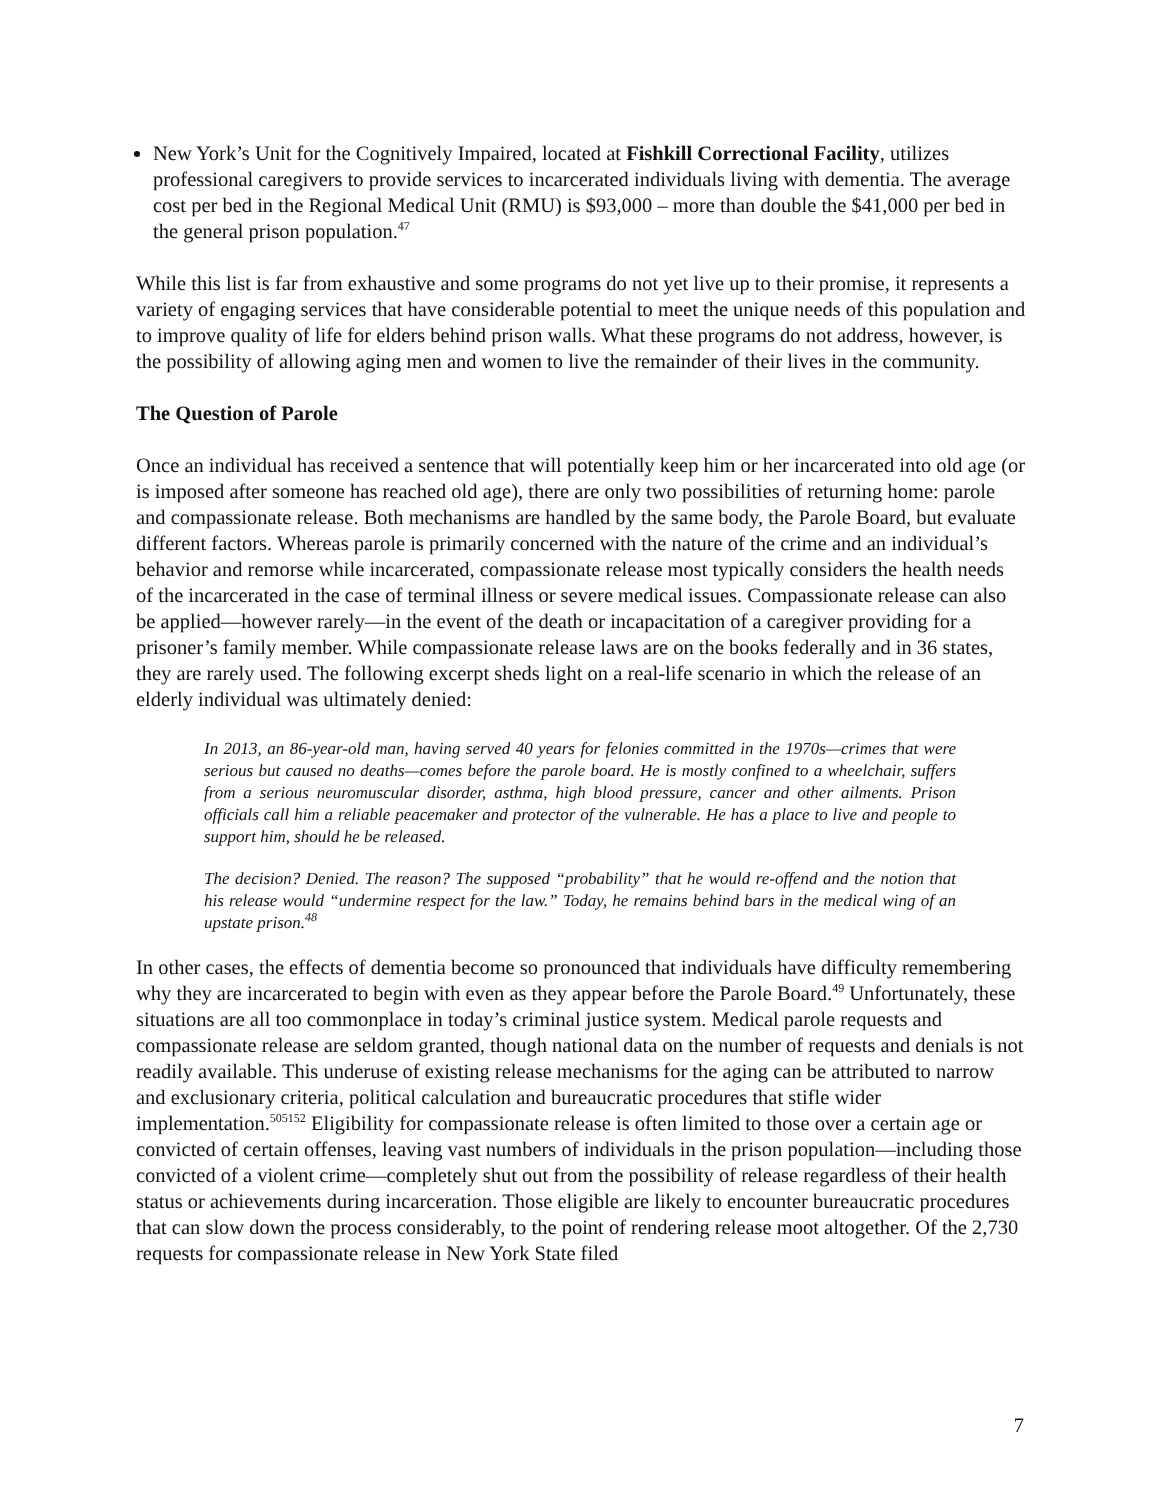New York’s Unit for the Cognitively Impaired, located at Fishkill Correctional Facility, utilizes professional caregivers to provide services to incarcerated individuals living with dementia. The average cost per bed in the Regional Medical Unit (RMU) is $93,000 – more than double the $41,000 per bed in the general prison population.<sup>47</sup>
While this list is far from exhaustive and some programs do not yet live up to their promise, it represents a variety of engaging services that have considerable potential to meet the unique needs of this population and to improve quality of life for elders behind prison walls. What these programs do not address, however, is the possibility of allowing aging men and women to live the remainder of their lives in the community.
The Question of Parole
Once an individual has received a sentence that will potentially keep him or her incarcerated into old age (or is imposed after someone has reached old age), there are only two possibilities of returning home: parole and compassionate release. Both mechanisms are handled by the same body, the Parole Board, but evaluate different factors. Whereas parole is primarily concerned with the nature of the crime and an individual’s behavior and remorse while incarcerated, compassionate release most typically considers the health needs of the incarcerated in the case of terminal illness or severe medical issues. Compassionate release can also be applied—however rarely—in the event of the death or incapacitation of a caregiver providing for a prisoner’s family member. While compassionate release laws are on the books federally and in 36 states, they are rarely used. The following excerpt sheds light on a real-life scenario in which the release of an elderly individual was ultimately denied:
In 2013, an 86-year-old man, having served 40 years for felonies committed in the 1970s—crimes that were serious but caused no deaths—comes before the parole board. He is mostly confined to a wheelchair, suffers from a serious neuromuscular disorder, asthma, high blood pressure, cancer and other ailments. Prison officials call him a reliable peacemaker and protector of the vulnerable. He has a place to live and people to support him, should he be released.
The decision? Denied. The reason? The supposed “probability” that he would re-offend and the notion that his release would “undermine respect for the law.” Today, he remains behind bars in the medical wing of an upstate prison.<sup>48</sup>
In other cases, the effects of dementia become so pronounced that individuals have difficulty remembering why they are incarcerated to begin with even as they appear before the Parole Board.<sup>49</sup> Unfortunately, these situations are all too commonplace in today’s criminal justice system. Medical parole requests and compassionate release are seldom granted, though national data on the number of requests and denials is not readily available. This underuse of existing release mechanisms for the aging can be attributed to narrow and exclusionary criteria, political calculation and bureaucratic procedures that stifle wider implementation.<sup>505152</sup> Eligibility for compassionate release is often limited to those over a certain age or convicted of certain offenses, leaving vast numbers of individuals in the prison population—including those convicted of a violent crime—completely shut out from the possibility of release regardless of their health status or achievements during incarceration. Those eligible are likely to encounter bureaucratic procedures that can slow down the process considerably, to the point of rendering release moot altogether. Of the 2,730 requests for compassionate release in New York State filed
7